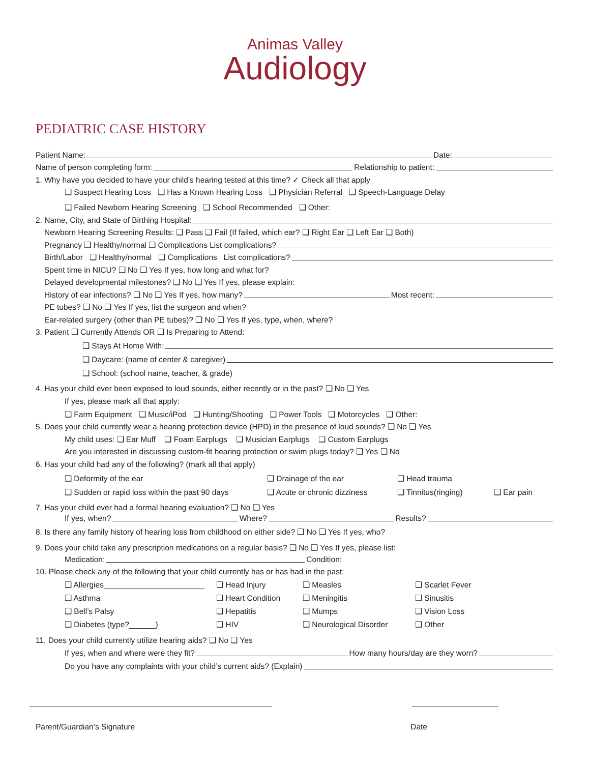Animas Valley
Audiology
PEDIATRIC CASE HISTORY
Patient Name: Date:
Name of person completing form: Relationship to patient:
1. Why have you decided to have your child’s hearing tested at this time? ✓ Check all that apply
❑ Suspect Hearing Loss ❑ Has a Known Hearing Loss ❑ Physician Referral ❑ Speech-Language Delay
❑ Failed Newborn Hearing Screening ❑ School Recommended ❑ Other:
2. Name, City, and State of Birthing Hospital:
Newborn Hearing Screening Results: ❑ Pass ❑ Fail (If failed, which ear? ❑ Right Ear ❑ Left Ear ❑ Both)
Pregnancy ❑ Healthy/normal ❑ Complications List complications?
Birth/Labor ❑ Healthy/normal ❑ Complications List complications?
Spent time in NICU? ❑ No ❑ Yes If yes, how long and what for?
Delayed developmental milestones? ❑ No ❑ Yes If yes, please explain:
History of ear infections? ❑ No ❑ Yes If yes, how many? Most recent:
PE tubes? ❑ No ❑ Yes If yes, list the surgeon and when?
Ear-related surgery (other than PE tubes)? ❑ No ❑ Yes If yes, type, when, where?
3. Patient ❑ Currently Attends OR ❑ Is Preparing to Attend:
❑ Stays At Home With:
❑ Daycare: (name of center & caregiver)
❑ School: (school name, teacher, & grade)
4. Has your child ever been exposed to loud sounds, either recently or in the past? ❑ No ❑ Yes
If yes, please mark all that apply:
❑ Farm Equipment ❑ Music/iPod ❑ Hunting/Shooting ❑ Power Tools ❑ Motorcycles ❑ Other:
5. Does your child currently wear a hearing protection device (HPD) in the presence of loud sounds? ❑ No ❑ Yes
My child uses: ❑ Ear Muff ❑ Foam Earplugs ❑ Musician Earplugs ❑ Custom Earplugs
Are you interested in discussing custom-fit hearing protection or swim plugs today? ❑ Yes ❑ No
6. Has your child had any of the following? (mark all that apply)
❑ Deformity of the ear ❑ Drainage of the ear ❑ Head trauma
❑ Sudden or rapid loss within the past 90 days ❑ Acute or chronic dizziness ❑ Tinnitus(ringing) ❑ Ear pain
7. Has your child ever had a formal hearing evaluation? ❑ No ❑ Yes
If yes, when? Where? Results?
8. Is there any family history of hearing loss from childhood on either side? ❑ No ❑ Yes If yes, who?
9. Does your child take any prescription medications on a regular basis? ❑ No ❑ Yes If yes, please list:
Medication: Condition:
10. Please check any of the following that your child currently has or has had in the past:
❑ Allergies_______________________ ❑ Head Injury ❑ Measles ❑ Scarlet Fever
❑ Asthma ❑ Heart Condition ❑ Meningitis ❑ Sinusitis
❑ Bell’s Palsy ❑ Hepatitis ❑ Mumps ❑ Vision Loss
❑ Diabetes (type?______) ❑ HIV ❑ Neurological Disorder ❑ Other
11. Does your child currently utilize hearing aids? ❑ No ❑ Yes
If yes, when and where were they fit? How many hours/day are they worn?
Do you have any complaints with your child’s current aids? (Explain)
Parent/Guardian’s Signature Date